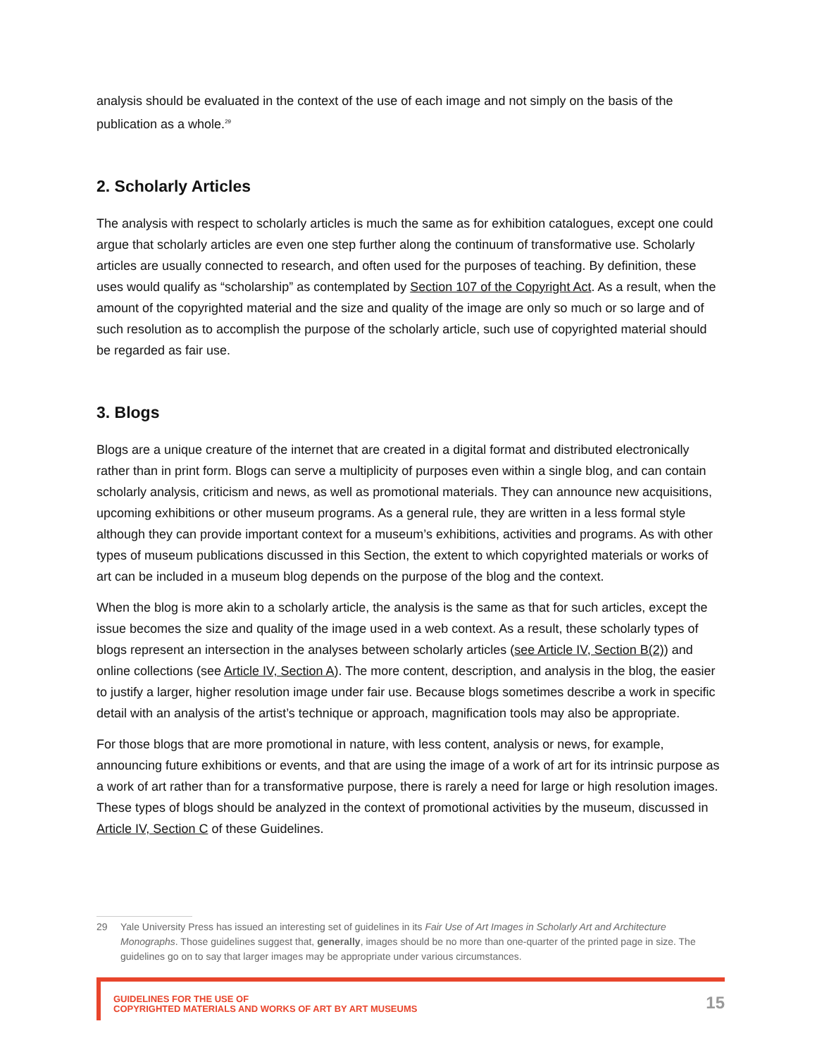analysis should be evaluated in the context of the use of each image and not simply on the basis of the publication as a whole.<sup>29</sup>
2. Scholarly Articles
The analysis with respect to scholarly articles is much the same as for exhibition catalogues, except one could argue that scholarly articles are even one step further along the continuum of transformative use. Scholarly articles are usually connected to research, and often used for the purposes of teaching. By definition, these uses would qualify as “scholarship” as contemplated by Section 107 of the Copyright Act. As a result, when the amount of the copyrighted material and the size and quality of the image are only so much or so large and of such resolution as to accomplish the purpose of the scholarly article, such use of copyrighted material should be regarded as fair use.
3. Blogs
Blogs are a unique creature of the internet that are created in a digital format and distributed electronically rather than in print form. Blogs can serve a multiplicity of purposes even within a single blog, and can contain scholarly analysis, criticism and news, as well as promotional materials. They can announce new acquisitions, upcoming exhibitions or other museum programs. As a general rule, they are written in a less formal style although they can provide important context for a museum’s exhibitions, activities and programs. As with other types of museum publications discussed in this Section, the extent to which copyrighted materials or works of art can be included in a museum blog depends on the purpose of the blog and the context.
When the blog is more akin to a scholarly article, the analysis is the same as that for such articles, except the issue becomes the size and quality of the image used in a web context. As a result, these scholarly types of blogs represent an intersection in the analyses between scholarly articles (see Article IV, Section B(2)) and online collections (see Article IV, Section A). The more content, description, and analysis in the blog, the easier to justify a larger, higher resolution image under fair use. Because blogs sometimes describe a work in specific detail with an analysis of the artist’s technique or approach, magnification tools may also be appropriate.
For those blogs that are more promotional in nature, with less content, analysis or news, for example, announcing future exhibitions or events, and that are using the image of a work of art for its intrinsic purpose as a work of art rather than for a transformative purpose, there is rarely a need for large or high resolution images. These types of blogs should be analyzed in the context of promotional activities by the museum, discussed in Article IV, Section C of these Guidelines.
29 Yale University Press has issued an interesting set of guidelines in its Fair Use of Art Images in Scholarly Art and Architecture Monographs. Those guidelines suggest that, generally, images should be no more than one-quarter of the printed page in size. The guidelines go on to say that larger images may be appropriate under various circumstances.
GUIDELINES FOR THE USE OF
COPYRIGHTED MATERIALS AND WORKS OF ART BY ART MUSEUMS
15